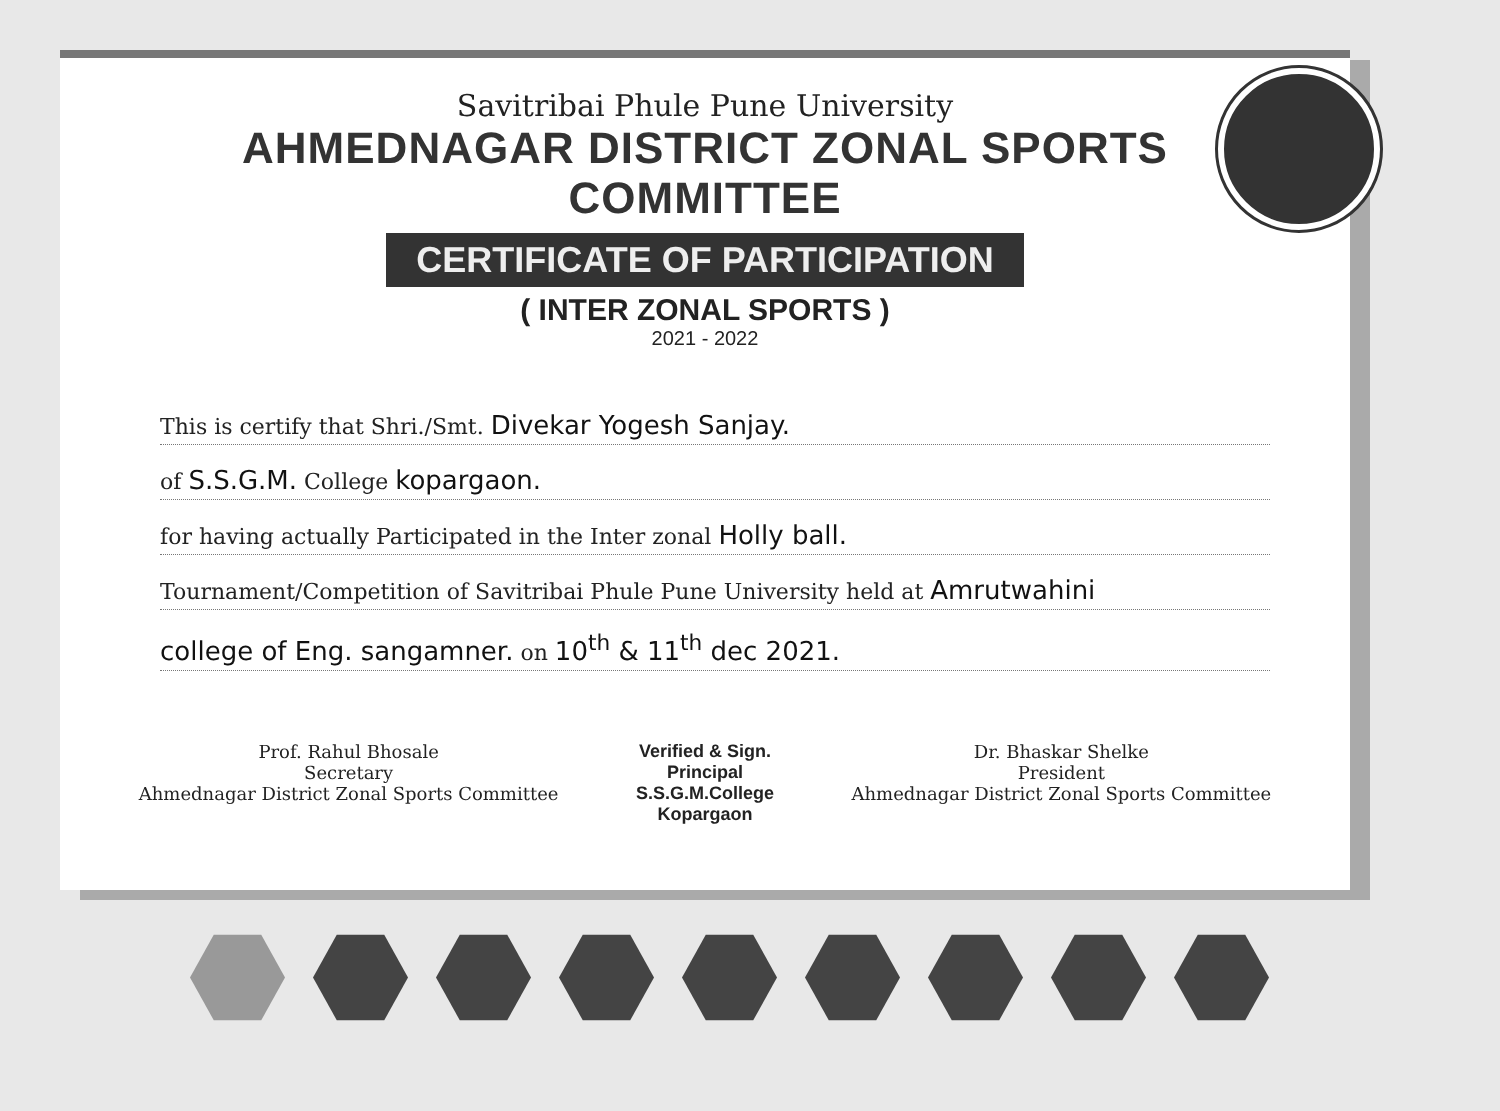Savitribai Phule Pune University
AHMEDNAGAR DISTRICT ZONAL SPORTS COMMITTEE
CERTIFICATE OF PARTICIPATION
( INTER ZONAL SPORTS )
2021 - 2022
This is certify that Shri./Smt. Divekar Yogesh Sanjay.
of S.S.G.M. College kopargaon.
for having actually Participated in the Inter zonal Holly ball.
Tournament/Competition of Savitribai Phule Pune University held at Amrutwahini
college of Eng. sangamner. on 10<sup>th</sup> & 11<sup>th</sup> dec 2021.
Prof. Rahul Bhosale
Secretary
Ahmednagar District Zonal Sports Committee
Verified & Sign.
Principal
S.S.G.M.College
Kopargaon
Dr. Bhaskar Shelke
President
Ahmednagar District Zonal Sports Committee